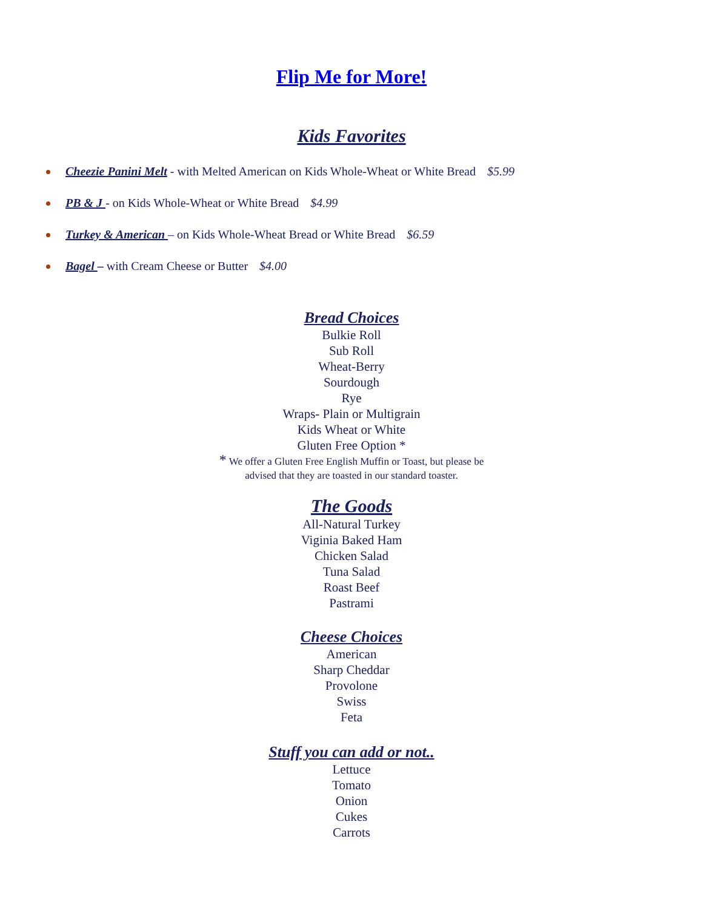Flip Me for More!
Kids Favorites
Cheezie Panini Melt - with Melted American on Kids Whole-Wheat or White Bread $5.99
PB & J - on Kids Whole-Wheat or White Bread $4.99
Turkey & American – on Kids Whole-Wheat Bread or White Bread $6.59
Bagel – with Cream Cheese or Butter $4.00
Bread Choices
Bulkie Roll
Sub Roll
Wheat-Berry
Sourdough
Rye
Wraps- Plain or Multigrain
Kids Wheat or White
Gluten Free Option *
* We offer a Gluten Free English Muffin or Toast, but please be
advised that they are toasted in our standard toaster.
The Goods
All-Natural Turkey
Viginia Baked Ham
Chicken Salad
Tuna Salad
Roast Beef
Pastrami
Cheese Choices
American
Sharp Cheddar
Provolone
Swiss
Feta
Stuff you can add or not..
Lettuce
Tomato
Onion
Cukes
Carrots